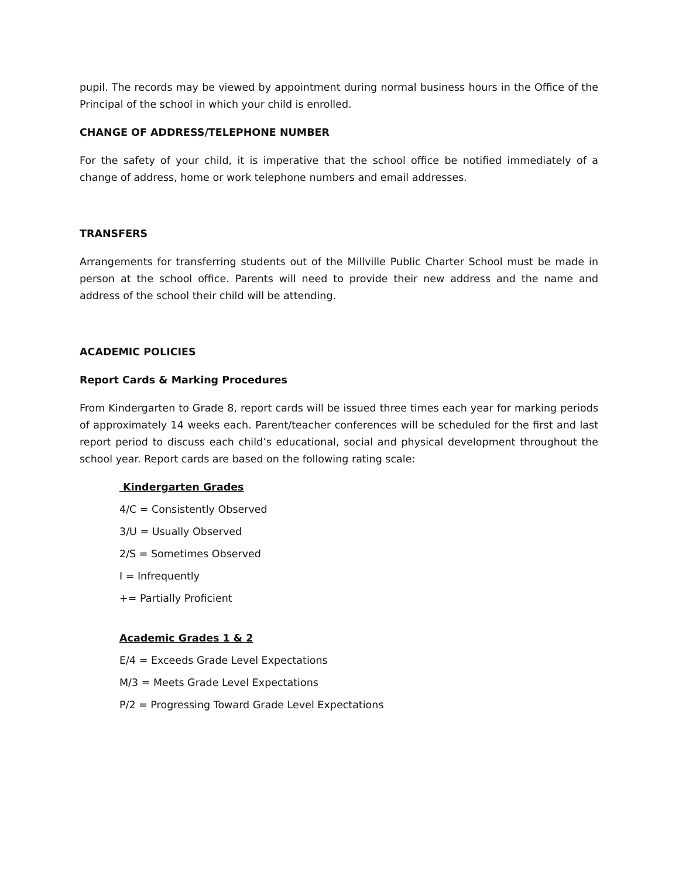pupil. The records may be viewed by appointment during normal business hours in the Office of the Principal of the school in which your child is enrolled.
CHANGE OF ADDRESS/TELEPHONE NUMBER
For the safety of your child, it is imperative that the school office be notified immediately of a change of address, home or work telephone numbers and email addresses.
TRANSFERS
Arrangements for transferring students out of the Millville Public Charter School must be made in person at the school office. Parents will need to provide their new address and the name and address of the school their child will be attending.
ACADEMIC POLICIES
Report Cards & Marking Procedures
From Kindergarten to Grade 8, report cards will be issued three times each year for marking periods of approximately 14 weeks each. Parent/teacher conferences will be scheduled for the first and last report period to discuss each child’s educational, social and physical development throughout the school year. Report cards are based on the following rating scale:
Kindergarten Grades
4/C = Consistently Observed
3/U = Usually Observed
2/S = Sometimes Observed
I = Infrequently
+= Partially Proficient
Academic Grades 1 & 2
E/4 = Exceeds Grade Level Expectations
M/3 = Meets Grade Level Expectations
P/2 = Progressing Toward Grade Level Expectations